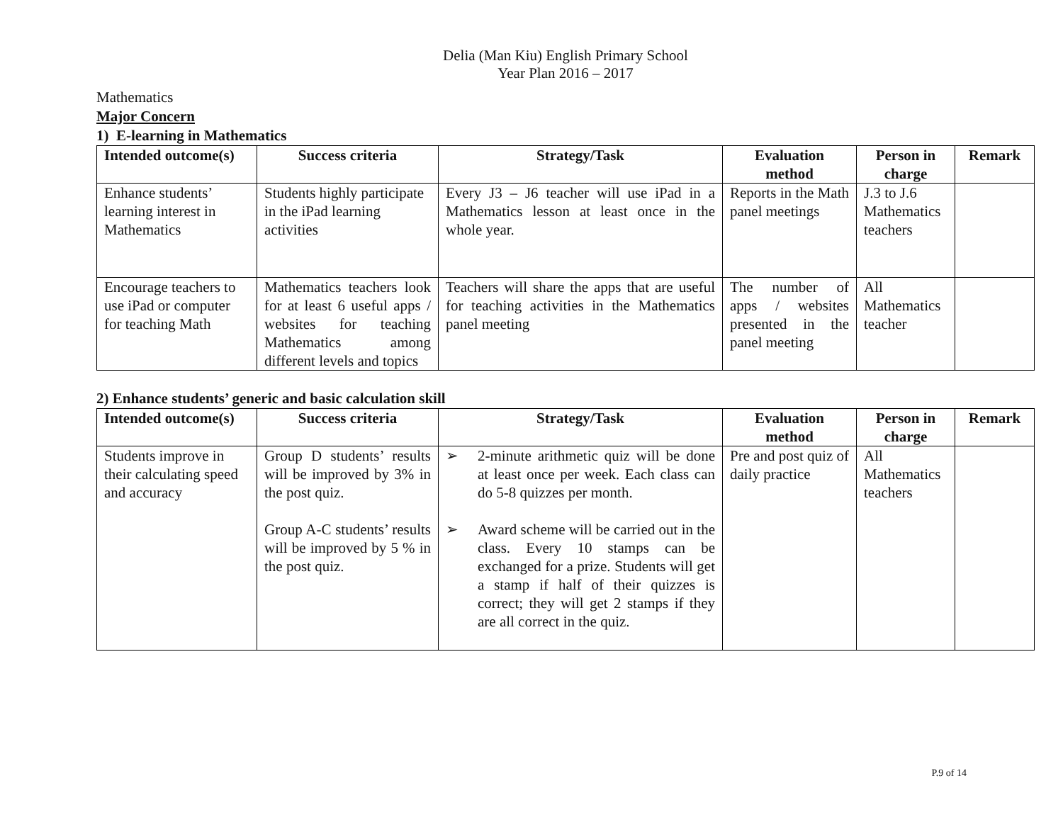Delia (Man Kiu) English Primary School
Year Plan 2016 – 2017
Mathematics
Major Concern
1) E-learning in Mathematics
| Intended outcome(s) | Success criteria | Strategy/Task | Evaluation method | Person in charge | Remark |
| --- | --- | --- | --- | --- | --- |
| Enhance students’ learning interest in Mathematics | Students highly participate in the iPad learning activities | Every J3 – J6 teacher will use iPad in a Mathematics lesson at least once in the whole year. | Reports in the Math panel meetings | J.3 to J.6 Mathematics teachers | |
| Encourage teachers to use iPad or computer for teaching Math | Mathematics teachers look for at least 6 useful apps / websites for teaching Mathematics among different levels and topics | Teachers will share the apps that are useful for teaching activities in the Mathematics panel meeting | The number of apps / websites presented in the panel meeting | All Mathematics teacher | |
2) Enhance students’ generic and basic calculation skill
| Intended outcome(s) | Success criteria | Strategy/Task | Evaluation method | Person in charge | Remark |
| --- | --- | --- | --- | --- | --- |
| Students improve in their calculating speed and accuracy | Group D students’ results will be improved by 3% in the post quiz. Group A-C students’ results will be improved by 5 % in the post quiz. | ➢ 2-minute arithmetic quiz will be done at least once per week. Each class can do 5-8 quizzes per month. ➢ Award scheme will be carried out in the class. Every 10 stamps can be exchanged for a prize. Students will get a stamp if half of their quizzes is correct; they will get 2 stamps if they are all correct in the quiz. | Pre and post quiz of daily practice | All Mathematics teachers | |
P.9 of 14